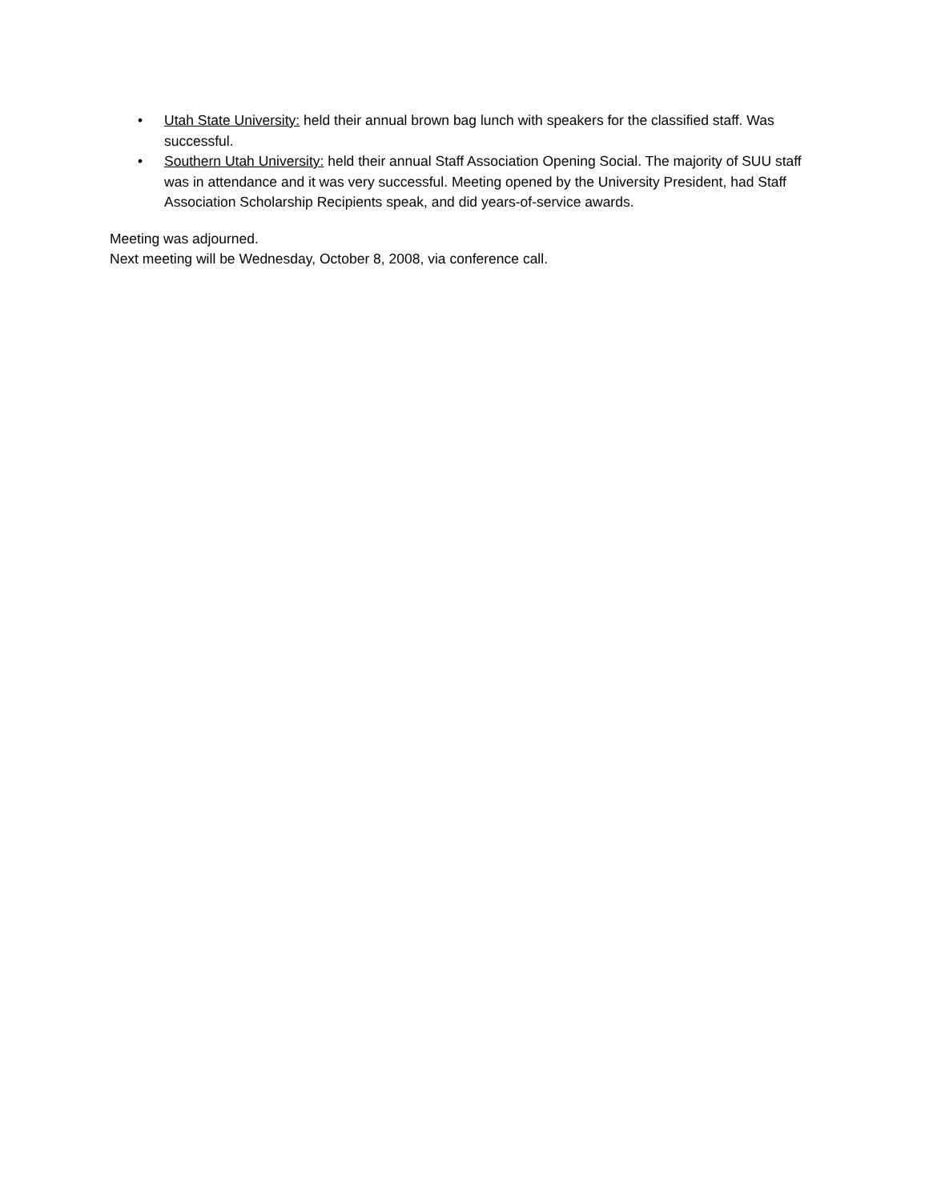• Utah State University: held their annual brown bag lunch with speakers for the classified staff. Was successful.
• Southern Utah University: held their annual Staff Association Opening Social. The majority of SUU staff was in attendance and it was very successful. Meeting opened by the University President, had Staff Association Scholarship Recipients speak, and did years-of-service awards.
Meeting was adjourned.
Next meeting will be Wednesday, October 8, 2008, via conference call.